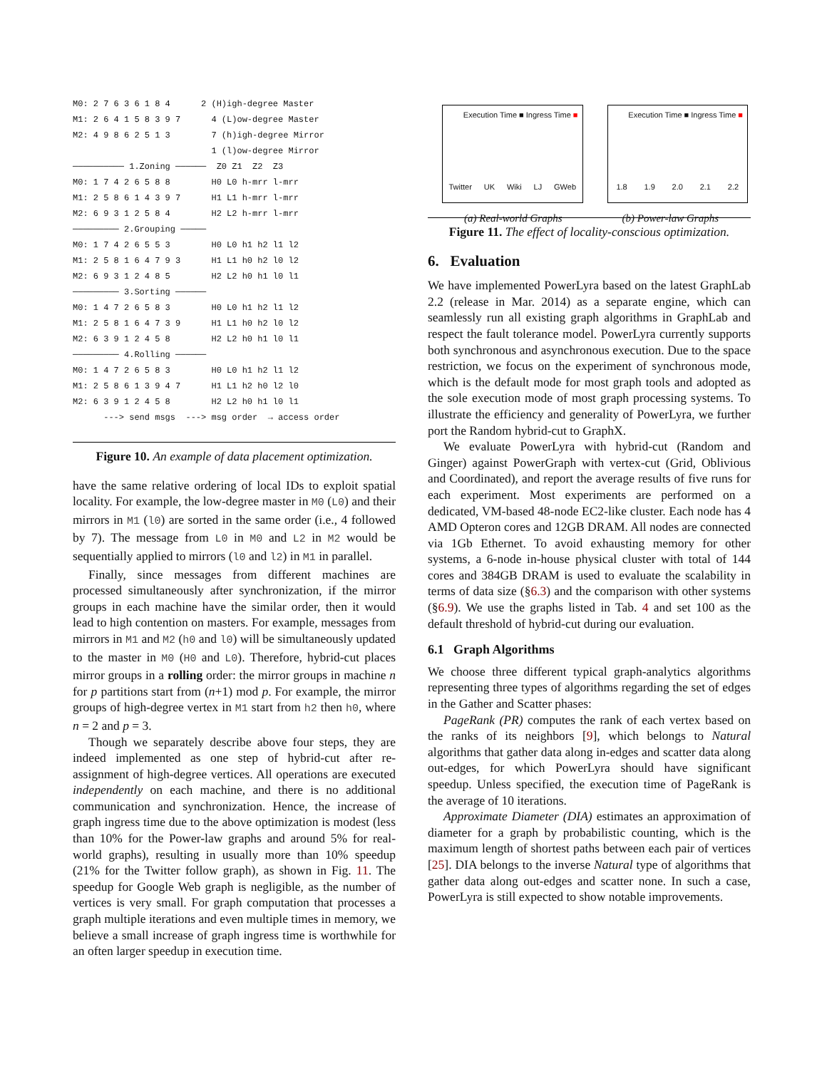M0: 2 7 6 3 6 1 8 4 2 (H)igh-degree Master M1: 2 6 4 1 5 8 3 9 7 4 (L)ow-degree Master M2: 4 9 8 6 2 5 1 3 7 (h)igh-degree Mirror 1 (l)ow-degree Mirror ────────── 1.Zoning ────── Z0 Z1 Z2 Z3 M0: 1 7 4 2 6 5 8 8 H0 L0 h-mrr l-mrr M1: 2 5 8 6 1 4 3 9 7 H1 L1 h-mrr l-mrr M2: 6 9 3 1 2 5 8 4 H2 L2 h-mrr l-mrr ───────── 2.Grouping ───── M0: 1 7 4 2 6 5 5 3 H0 L0 h1 h2 l1 l2 M1: 2 5 8 1 6 4 7 9 3 H1 L1 h0 h2 l0 l2 M2: 6 9 3 1 2 4 8 5 H2 L2 h0 h1 l0 l1 ───────── 3.Sorting ────── M0: 1 4 7 2 6 5 8 3 H0 L0 h1 h2 l1 l2 M1: 2 5 8 1 6 4 7 3 9 H1 L1 h0 h2 l0 l2 M2: 6 3 9 1 2 4 5 8 H2 L2 h0 h1 l0 l1 ───────── 4.Rolling ────── M0: 1 4 7 2 6 5 8 3 H0 L0 h1 h2 l1 l2 M1: 2 5 8 6 1 3 9 4 7 H1 L1 h2 h0 l2 l0 M2: 6 3 9 1 2 4 5 8 H2 L2 h0 h1 l0 l1 ---> send msgs ---> msg order → access order
Figure 10. An example of data placement optimization.
have the same relative ordering of local IDs to exploit spatial locality. For example, the low-degree master in M0 (L0) and their mirrors in M1 (l0) are sorted in the same order (i.e., 4 followed by 7). The message from L0 in M0 and L2 in M2 would be sequentially applied to mirrors (l0 and l2) in M1 in parallel.
Finally, since messages from different machines are processed simultaneously after synchronization, if the mirror groups in each machine have the similar order, then it would lead to high contention on masters. For example, messages from mirrors in M1 and M2 (h0 and l0) will be simultaneously updated to the master in M0 (H0 and L0). Therefore, hybrid-cut places mirror groups in a rolling order: the mirror groups in machine n for p partitions start from (n+1) mod p. For example, the mirror groups of high-degree vertex in M1 start from h2 then h0, where n = 2 and p = 3.
Though we separately describe above four steps, they are indeed implemented as one step of hybrid-cut after re-assignment of high-degree vertices. All operations are executed independently on each machine, and there is no additional communication and synchronization. Hence, the increase of graph ingress time due to the above optimization is modest (less than 10% for the Power-law graphs and around 5% for real-world graphs), resulting in usually more than 10% speedup (21% for the Twitter follow graph), as shown in Fig. 11. The speedup for Google Web graph is negligible, as the number of vertices is very small. For graph computation that processes a graph multiple iterations and even multiple times in memory, we believe a small increase of graph ingress time is worthwhile for an often larger speedup in execution time.
Twitter UK Wiki LJ GWeb Execution Time ■ Ingress Time ■
(a) Real-world Graphs
1.8 1.9 2.0 2.1 2.2 Execution Time ■ Ingress Time ■
(b) Power-law Graphs
Figure 11. The effect of locality-conscious optimization.
6. Evaluation
We have implemented PowerLyra based on the latest GraphLab 2.2 (release in Mar. 2014) as a separate engine, which can seamlessly run all existing graph algorithms in GraphLab and respect the fault tolerance model. PowerLyra currently supports both synchronous and asynchronous execution. Due to the space restriction, we focus on the experiment of synchronous mode, which is the default mode for most graph tools and adopted as the sole execution mode of most graph processing systems. To illustrate the efficiency and generality of PowerLyra, we further port the Random hybrid-cut to GraphX.
We evaluate PowerLyra with hybrid-cut (Random and Ginger) against PowerGraph with vertex-cut (Grid, Oblivious and Coordinated), and report the average results of five runs for each experiment. Most experiments are performed on a dedicated, VM-based 48-node EC2-like cluster. Each node has 4 AMD Opteron cores and 12GB DRAM. All nodes are connected via 1Gb Ethernet. To avoid exhausting memory for other systems, a 6-node in-house physical cluster with total of 144 cores and 384GB DRAM is used to evaluate the scalability in terms of data size (§6.3) and the comparison with other systems (§6.9). We use the graphs listed in Tab. 4 and set 100 as the default threshold of hybrid-cut during our evaluation.
6.1 Graph Algorithms
We choose three different typical graph-analytics algorithms representing three types of algorithms regarding the set of edges in the Gather and Scatter phases:
PageRank (PR) computes the rank of each vertex based on the ranks of its neighbors [9], which belongs to Natural algorithms that gather data along in-edges and scatter data along out-edges, for which PowerLyra should have significant speedup. Unless specified, the execution time of PageRank is the average of 10 iterations.
Approximate Diameter (DIA) estimates an approximation of diameter for a graph by probabilistic counting, which is the maximum length of shortest paths between each pair of vertices [25]. DIA belongs to the inverse Natural type of algorithms that gather data along out-edges and scatter none. In such a case, PowerLyra is still expected to show notable improvements.